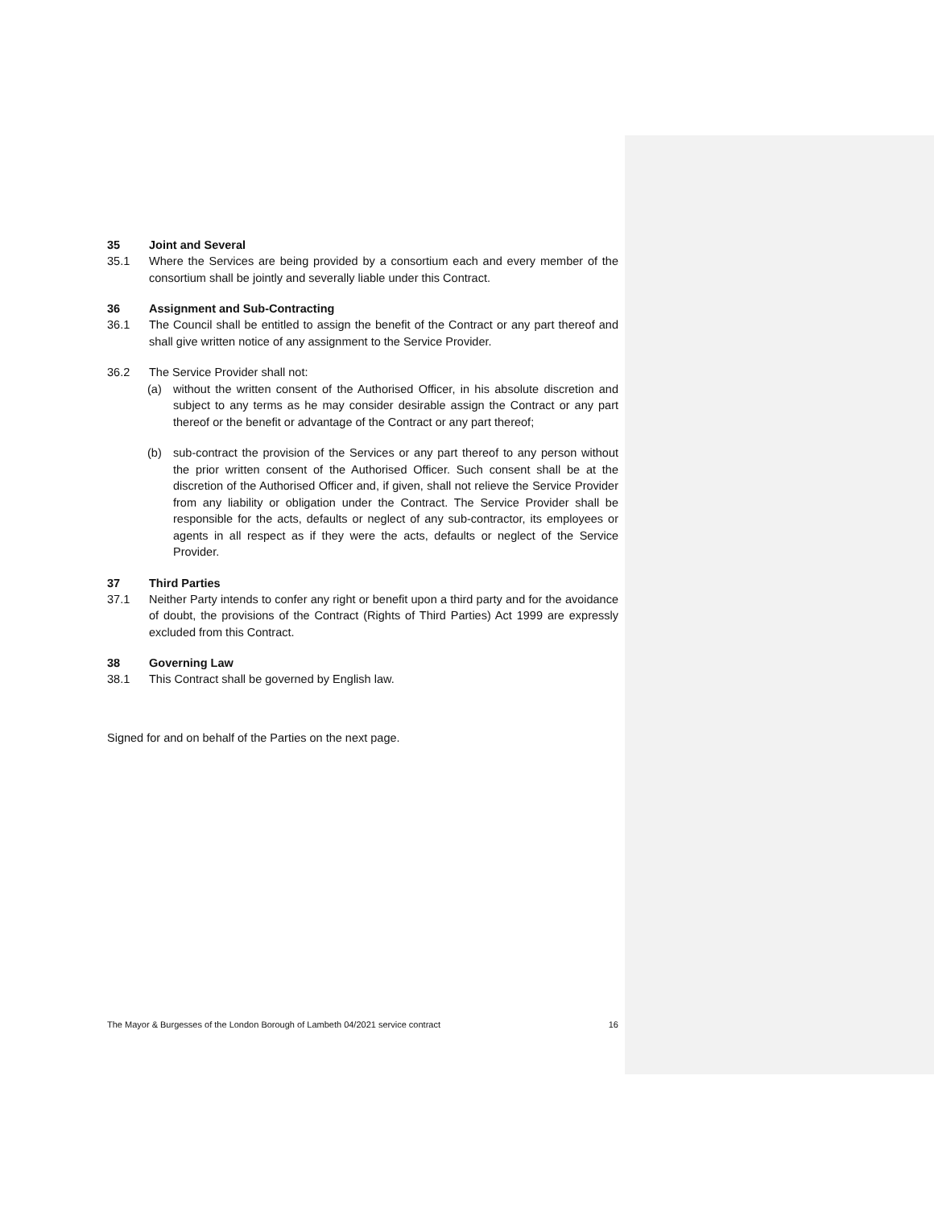35 Joint and Several
35.1 Where the Services are being provided by a consortium each and every member of the consortium shall be jointly and severally liable under this Contract.
36 Assignment and Sub-Contracting
36.1 The Council shall be entitled to assign the benefit of the Contract or any part thereof and shall give written notice of any assignment to the Service Provider.
36.2 The Service Provider shall not:
(a) without the written consent of the Authorised Officer, in his absolute discretion and subject to any terms as he may consider desirable assign the Contract or any part thereof or the benefit or advantage of the Contract or any part thereof;
(b) sub-contract the provision of the Services or any part thereof to any person without the prior written consent of the Authorised Officer. Such consent shall be at the discretion of the Authorised Officer and, if given, shall not relieve the Service Provider from any liability or obligation under the Contract. The Service Provider shall be responsible for the acts, defaults or neglect of any sub-contractor, its employees or agents in all respect as if they were the acts, defaults or neglect of the Service Provider.
37 Third Parties
37.1 Neither Party intends to confer any right or benefit upon a third party and for the avoidance of doubt, the provisions of the Contract (Rights of Third Parties) Act 1999 are expressly excluded from this Contract.
38 Governing Law
38.1 This Contract shall be governed by English law.
Signed for and on behalf of the Parties on the next page.
The Mayor & Burgesses of the London Borough of Lambeth 04/2021 service contract 16